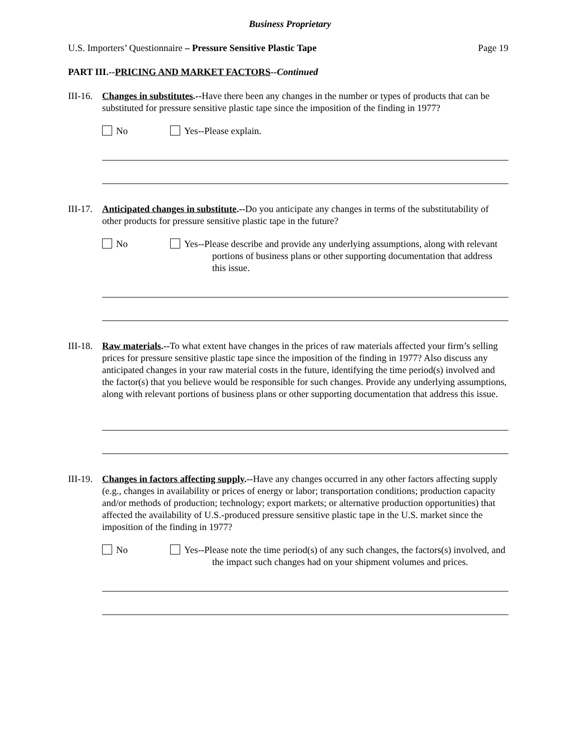Business Proprietary
U.S. Importers’ Questionnaire – Pressure Sensitive Plastic Tape Page 19
PART III.--PRICING AND MARKET FACTORS--Continued
III-16.
Changes in substitutes.--Have there been any changes in the number or types of products that can be substituted for pressure sensitive plastic tape since the imposition of the finding in 1977?
No Yes--Please explain.
III-17.
Anticipated changes in substitute.--Do you anticipate any changes in terms of the substitutability of other products for pressure sensitive plastic tape in the future?
No Yes--Please describe and provide any underlying assumptions, along with relevant portions of business plans or other supporting documentation that address this issue.
III-18.
Raw materials.--To what extent have changes in the prices of raw materials affected your firm’s selling prices for pressure sensitive plastic tape since the imposition of the finding in 1977? Also discuss any anticipated changes in your raw material costs in the future, identifying the time period(s) involved and the factor(s) that you believe would be responsible for such changes. Provide any underlying assumptions, along with relevant portions of business plans or other supporting documentation that address this issue.
III-19.
Changes in factors affecting supply.--Have any changes occurred in any other factors affecting supply (e.g., changes in availability or prices of energy or labor; transportation conditions; production capacity and/or methods of production; technology; export markets; or alternative production opportunities) that affected the availability of U.S.-produced pressure sensitive plastic tape in the U.S. market since the imposition of the finding in 1977?
No Yes--Please note the time period(s) of any such changes, the factors(s) involved, and the impact such changes had on your shipment volumes and prices.